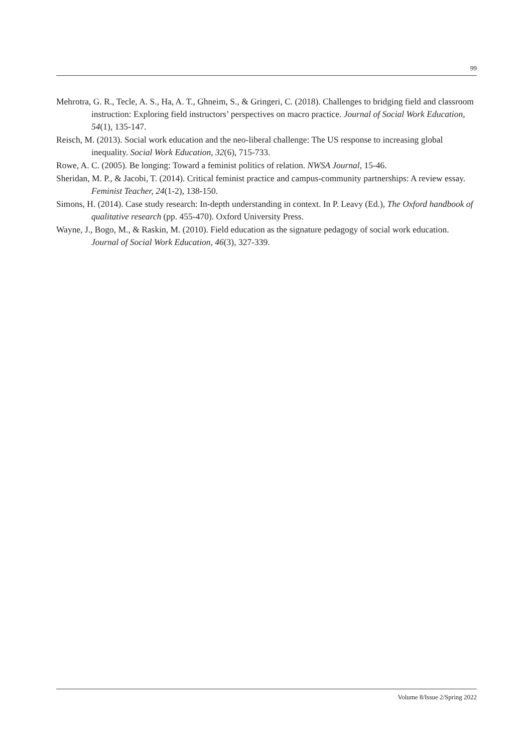99
Mehrotra, G. R., Tecle, A. S., Ha, A. T., Ghneim, S., & Gringeri, C. (2018). Challenges to bridging field and classroom instruction: Exploring field instructors’ perspectives on macro practice. Journal of Social Work Education, 54(1), 135-147.
Reisch, M. (2013). Social work education and the neo-liberal challenge: The US response to increasing global inequality. Social Work Education, 32(6), 715-733.
Rowe, A. C. (2005). Be longing: Toward a feminist politics of relation. NWSA Journal, 15-46.
Sheridan, M. P., & Jacobi, T. (2014). Critical feminist practice and campus-community partnerships: A review essay. Feminist Teacher, 24(1-2), 138-150.
Simons, H. (2014). Case study research: In-depth understanding in context. In P. Leavy (Ed.), The Oxford handbook of qualitative research (pp. 455-470). Oxford University Press.
Wayne, J., Bogo, M., & Raskin, M. (2010). Field education as the signature pedagogy of social work education. Journal of Social Work Education, 46(3), 327-339.
Volume 8/Issue 2/Spring 2022